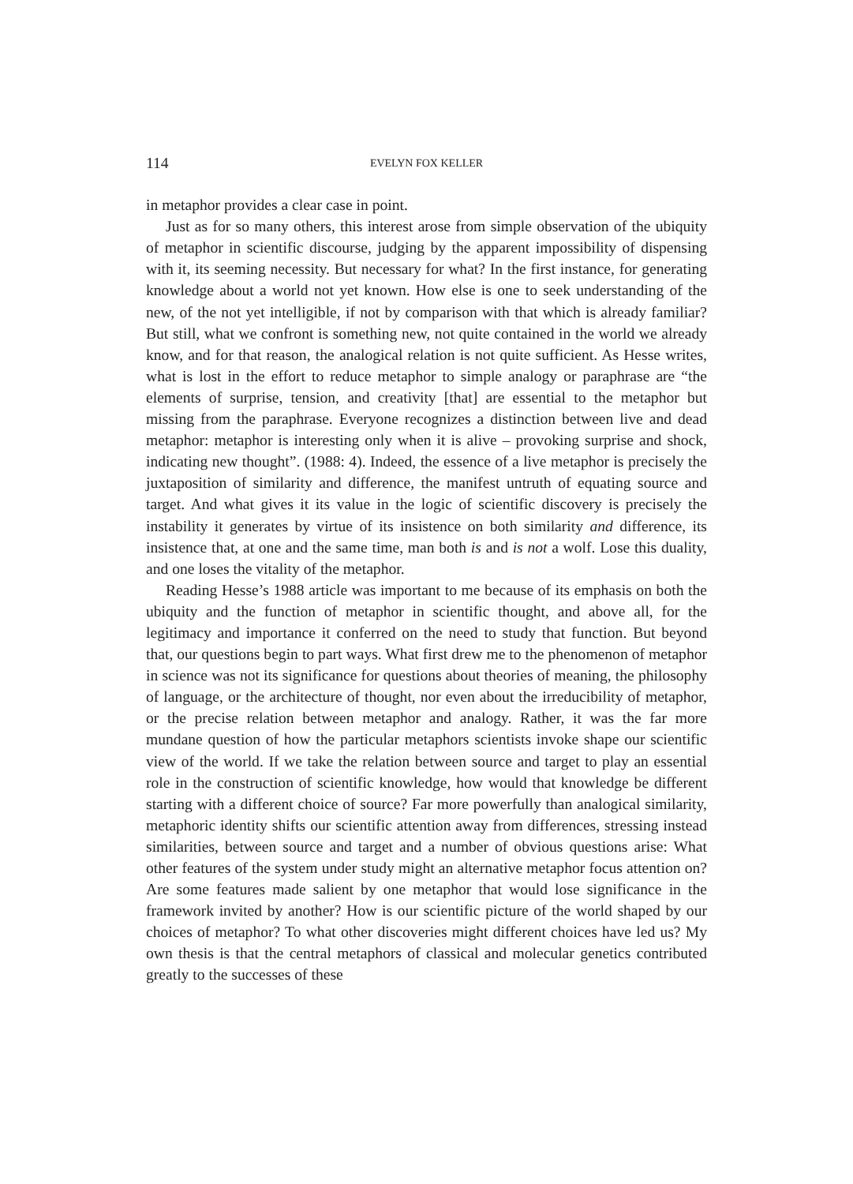114 EVELYN FOX KELLER
in metaphor provides a clear case in point.
Just as for so many others, this interest arose from simple observation of the ubiquity of metaphor in scientific discourse, judging by the apparent impossibility of dispensing with it, its seeming necessity. But necessary for what? In the first instance, for generating knowledge about a world not yet known. How else is one to seek understanding of the new, of the not yet intelligible, if not by comparison with that which is already familiar? But still, what we confront is something new, not quite contained in the world we already know, and for that reason, the analogical relation is not quite sufficient. As Hesse writes, what is lost in the effort to reduce metaphor to simple analogy or paraphrase are “the elements of surprise, tension, and creativity [that] are essential to the metaphor but missing from the paraphrase. Everyone recognizes a distinction between live and dead metaphor: metaphor is interesting only when it is alive – provoking surprise and shock, indicating new thought”. (1988: 4). Indeed, the essence of a live metaphor is precisely the juxtaposition of similarity and difference, the manifest untruth of equating source and target. And what gives it its value in the logic of scientific discovery is precisely the instability it generates by virtue of its insistence on both similarity and difference, its insistence that, at one and the same time, man both is and is not a wolf. Lose this duality, and one loses the vitality of the metaphor.
Reading Hesse’s 1988 article was important to me because of its emphasis on both the ubiquity and the function of metaphor in scientific thought, and above all, for the legitimacy and importance it conferred on the need to study that function. But beyond that, our questions begin to part ways. What first drew me to the phenomenon of metaphor in science was not its significance for questions about theories of meaning, the philosophy of language, or the architecture of thought, nor even about the irreducibility of metaphor, or the precise relation between metaphor and analogy. Rather, it was the far more mundane question of how the particular metaphors scientists invoke shape our scientific view of the world. If we take the relation between source and target to play an essential role in the construction of scientific knowledge, how would that knowledge be different starting with a different choice of source? Far more powerfully than analogical similarity, metaphoric identity shifts our scientific attention away from differences, stressing instead similarities, between source and target and a number of obvious questions arise: What other features of the system under study might an alternative metaphor focus attention on? Are some features made salient by one metaphor that would lose significance in the framework invited by another? How is our scientific picture of the world shaped by our choices of metaphor? To what other discoveries might different choices have led us? My own thesis is that the central metaphors of classical and molecular genetics contributed greatly to the successes of these